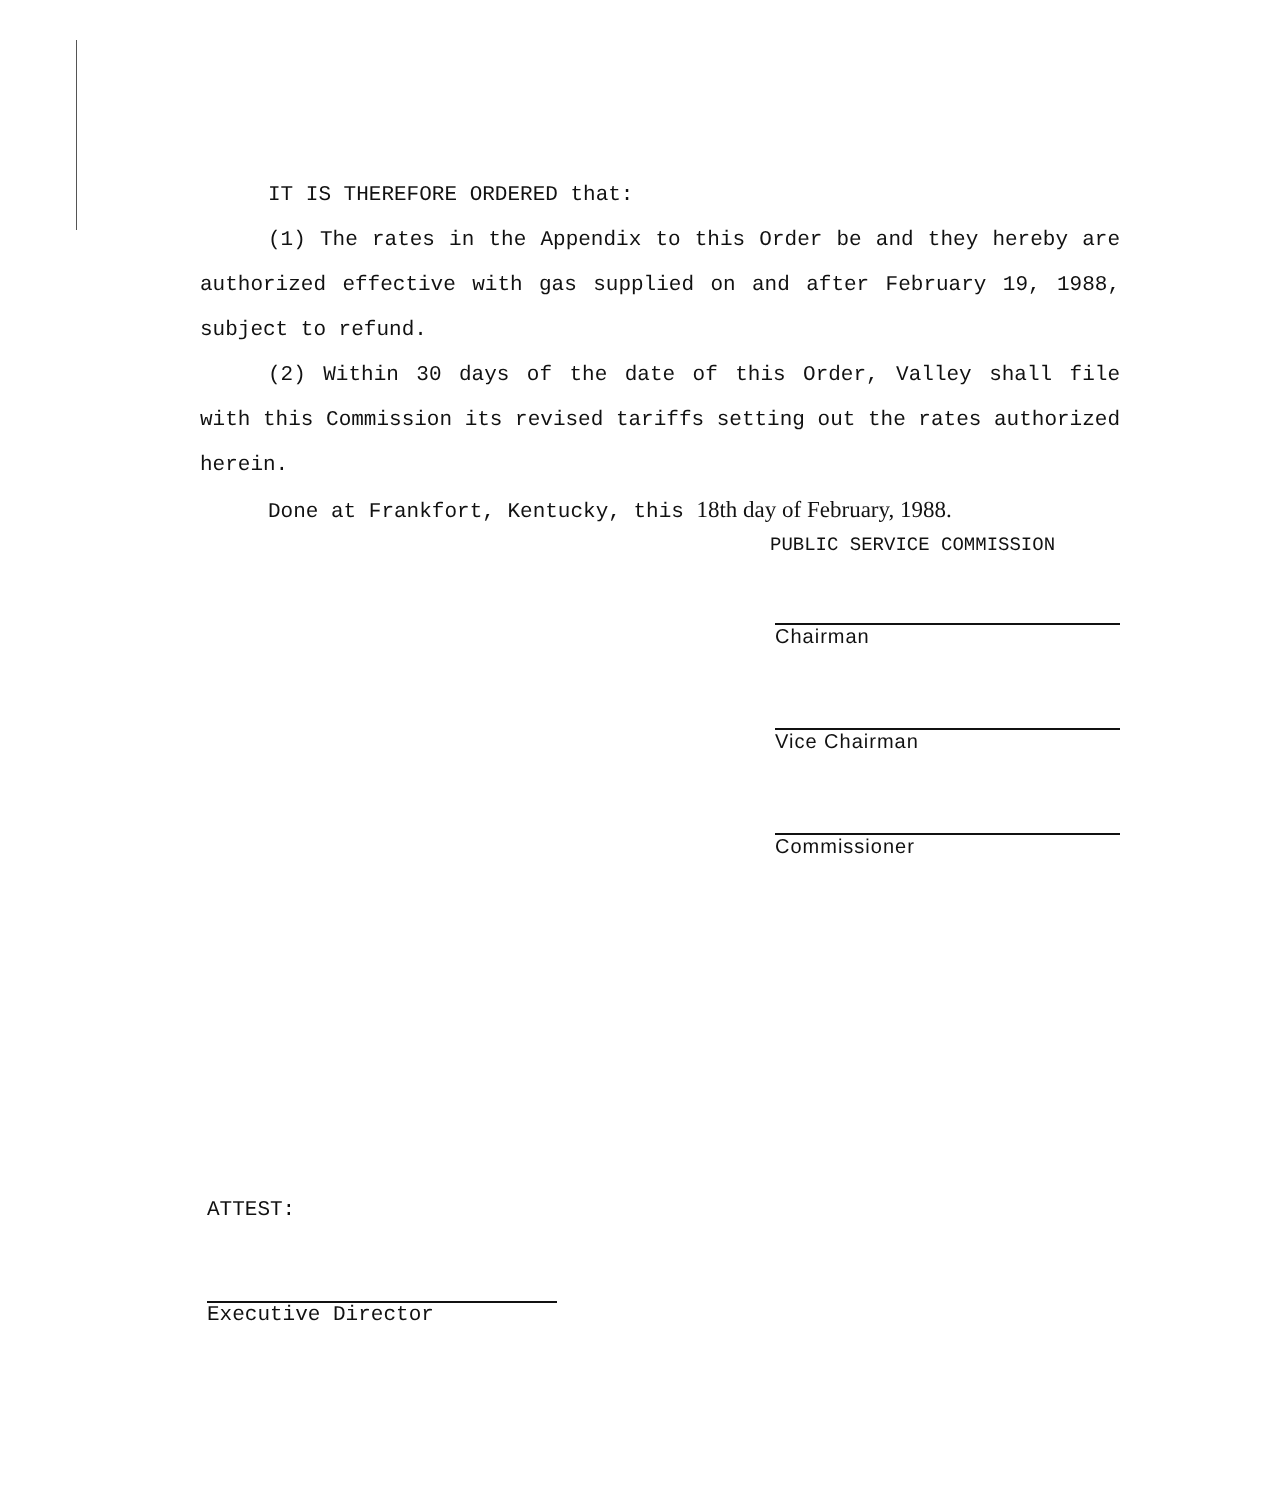IT IS THEREFORE ORDERED that:
(1) The rates in the Appendix to this Order be and they hereby are authorized effective with gas supplied on and after February 19, 1988, subject to refund.
(2) Within 30 days of the date of this Order, Valley shall file with this Commission its revised tariffs setting out the rates authorized herein.
Done at Frankfort, Kentucky, this 18th day of February, 1988.
PUBLIC SERVICE COMMISSION
Chairman
Vice Chairman
Commissioner
ATTEST:
Executive Director